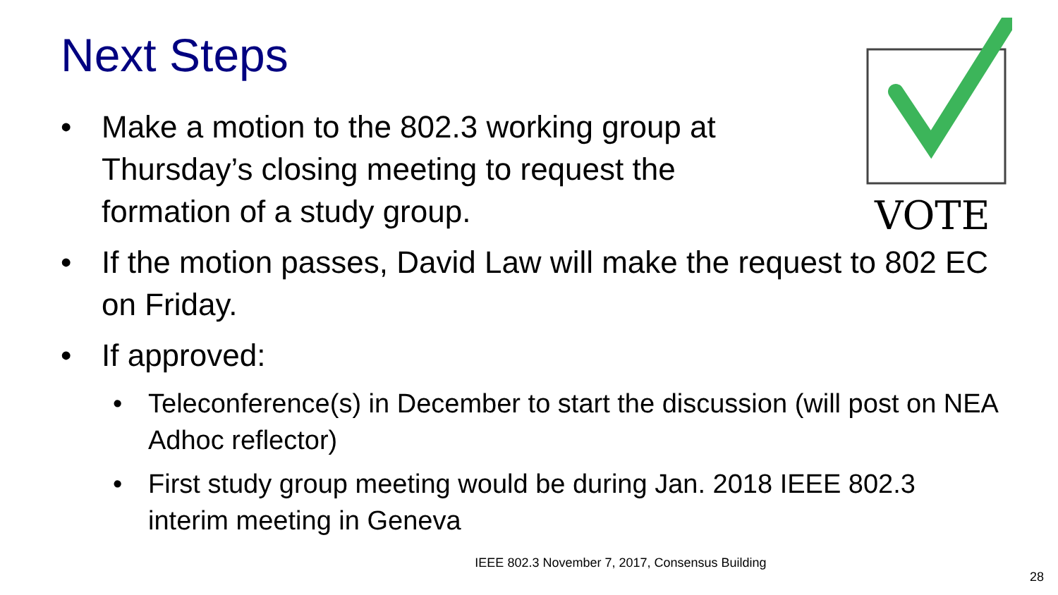Next Steps
VOTE
• Make a motion to the 802.3 working group at Thursday’s closing meeting to request the formation of a study group.
• If the motion passes, David Law will make the request to 802 EC on Friday.
• If approved:
• Teleconference(s) in December to start the discussion (will post on NEA Adhoc reflector)
• First study group meeting would be during Jan. 2018 IEEE 802.3 interim meeting in Geneva
IEEE 802.3 November 7, 2017, Consensus Building
28